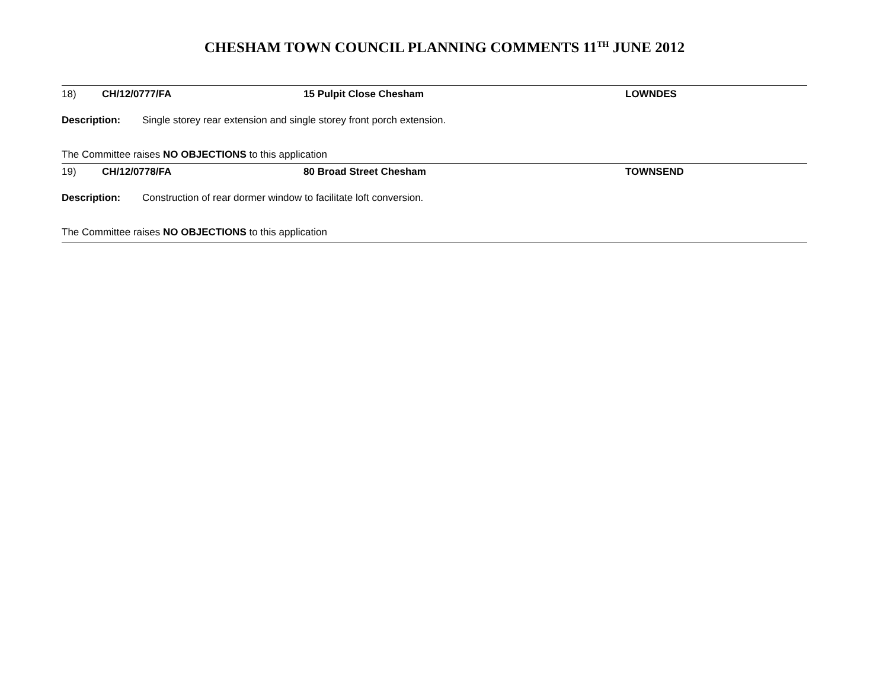CHESHAM TOWN COUNCIL PLANNING COMMENTS 11<sup>TH</sup> JUNE 2012
18) CH/12/0777/FA 15 Pulpit Close Chesham LOWNDES
Description: Single storey rear extension and single storey front porch extension.
The Committee raises NO OBJECTIONS to this application
19) CH/12/0778/FA 80 Broad Street Chesham TOWNSEND
Description: Construction of rear dormer window to facilitate loft conversion.
The Committee raises NO OBJECTIONS to this application